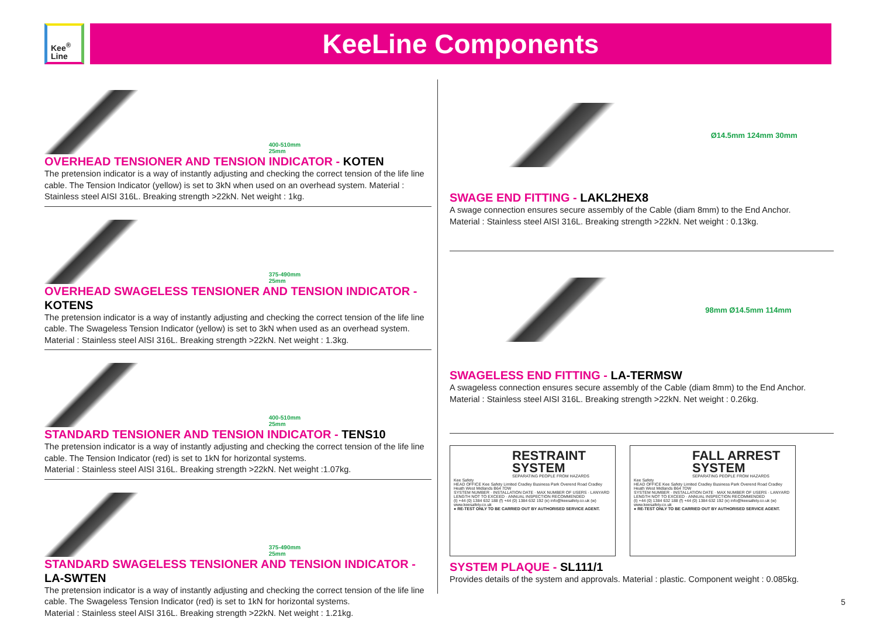Kee<sup>®</sup>
Line
KeeLine Components
400-510mm
25mm
OVERHEAD TENSIONER AND TENSION INDICATOR - KOTEN
The pretension indicator is a way of instantly adjusting and checking the correct tension of the life line cable. The Tension Indicator (yellow) is set to 3kN when used on an overhead system. Material : Stainless steel AISI 316L. Breaking strength >22kN. Net weight : 1kg.
375-490mm
25mm
OVERHEAD SWAGELESS TENSIONER AND TENSION INDICATOR - KOTENS
The pretension indicator is a way of instantly adjusting and checking the correct tension of the life line cable. The Swageless Tension Indicator (yellow) is set to 3kN when used as an overhead system. Material : Stainless steel AISI 316L. Breaking strength >22kN. Net weight : 1.3kg.
400-510mm
25mm
STANDARD TENSIONER AND TENSION INDICATOR - TENS10
The pretension indicator is a way of instantly adjusting and checking the correct tension of the life line cable. The Tension Indicator (red) is set to 1kN for horizontal systems.
Material : Stainless steel AISI 316L. Breaking strength >22kN. Net weight :1.07kg.
375-490mm
25mm
STANDARD SWAGELESS TENSIONER AND TENSION INDICATOR - LA-SWTEN
The pretension indicator is a way of instantly adjusting and checking the correct tension of the life line cable. The Swageless Tension Indicator (red) is set to 1kN for horizontal systems.
Material : Stainless steel AISI 316L. Breaking strength >22kN. Net weight : 1.21kg.
Ø14.5mm 124mm 30mm
SWAGE END FITTING - LAKL2HEX8
A swage connection ensures secure assembly of the Cable (diam 8mm) to the End Anchor.
Material : Stainless steel AISI 316L. Breaking strength >22kN. Net weight : 0.13kg.
98mm Ø14.5mm 114mm
SWAGELESS END FITTING - LA-TERMSW
A swageless connection ensures secure assembly of the Cable (diam 8mm) to the End Anchor.
Material : Stainless steel AISI 316L. Breaking strength >22kN. Net weight : 0.26kg.
RESTRAINT SYSTEM
SEPARATING PEOPLE FROM HAZARDS
Kee Safety
HEAD OFFICE Kee Safety Limited Cradley Business Park Overend Road Cradley Heath West Midlands B64 7DW
SYSTEM NUMBER · INSTALLATION DATE · MAX NUMBER OF USERS · LANYARD LENGTH NOT TO EXCEED · ANNUAL INSPECTION RECOMMENDED
(t) +44 (0) 1384 632 188 (f) +44 (0) 1384 632 192 (e) info@keesafety.co.uk (w) www.keesafety.co.uk
● RE-TEST ONLY TO BE CARRIED OUT BY AUTHORISED SERVICE AGENT.
FALL ARREST SYSTEM
SEPARATING PEOPLE FROM HAZARDS
Kee Safety
HEAD OFFICE Kee Safety Limited Cradley Business Park Overend Road Cradley Heath West Midlands B64 7DW
SYSTEM NUMBER · INSTALLATION DATE · MAX NUMBER OF USERS · LANYARD LENGTH NOT TO EXCEED · ANNUAL INSPECTION RECOMMENDED
(t) +44 (0) 1384 632 188 (f) +44 (0) 1384 632 192 (e) info@keesafety.co.uk (w) www.keesafety.co.uk
● RE-TEST ONLY TO BE CARRIED OUT BY AUTHORISED SERVICE AGENT.
SYSTEM PLAQUE - SL111/1
Provides details of the system and approvals. Material : plastic. Component weight : 0.085kg.
5